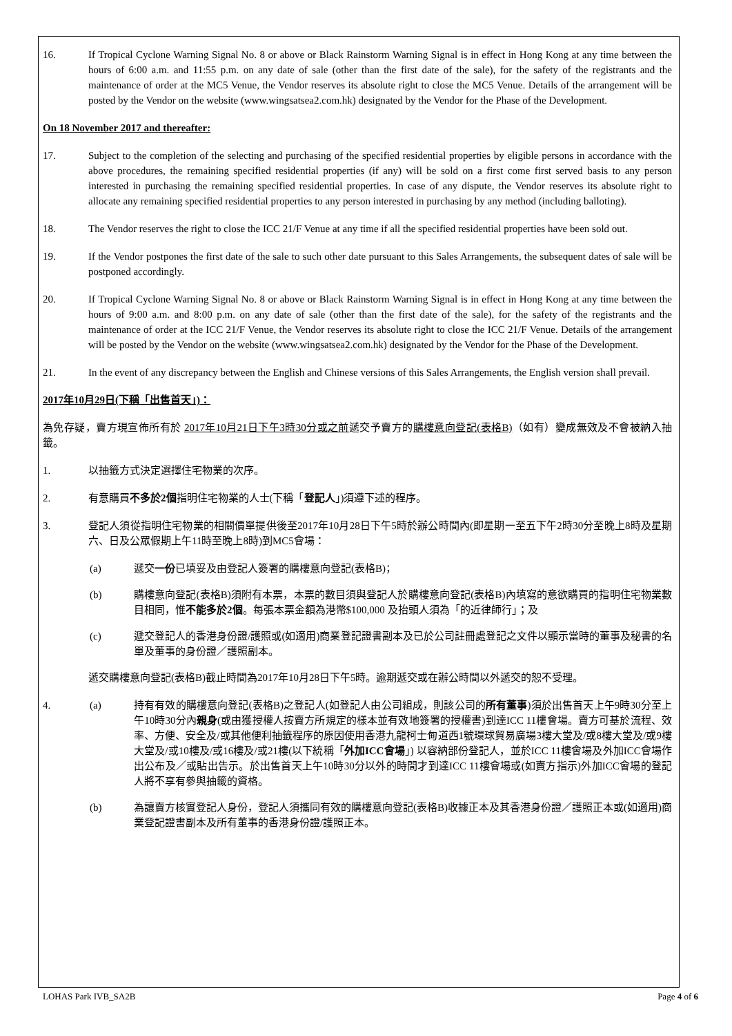16. If Tropical Cyclone Warning Signal No. 8 or above or Black Rainstorm Warning Signal is in effect in Hong Kong at any time between the hours of 6:00 a.m. and 11:55 p.m. on any date of sale (other than the first date of the sale), for the safety of the registrants and the maintenance of order at the MC5 Venue, the Vendor reserves its absolute right to close the MC5 Venue. Details of the arrangement will be posted by the Vendor on the website (www.wingsatsea2.com.hk) designated by the Vendor for the Phase of the Development.
On 18 November 2017 and thereafter:
17. Subject to the completion of the selecting and purchasing of the specified residential properties by eligible persons in accordance with the above procedures, the remaining specified residential properties (if any) will be sold on a first come first served basis to any person interested in purchasing the remaining specified residential properties. In case of any dispute, the Vendor reserves its absolute right to allocate any remaining specified residential properties to any person interested in purchasing by any method (including balloting).
18. The Vendor reserves the right to close the ICC 21/F Venue at any time if all the specified residential properties have been sold out.
19. If the Vendor postpones the first date of the sale to such other date pursuant to this Sales Arrangements, the subsequent dates of sale will be postponed accordingly.
20. If Tropical Cyclone Warning Signal No. 8 or above or Black Rainstorm Warning Signal is in effect in Hong Kong at any time between the hours of 9:00 a.m. and 8:00 p.m. on any date of sale (other than the first date of the sale), for the safety of the registrants and the maintenance of order at the ICC 21/F Venue, the Vendor reserves its absolute right to close the ICC 21/F Venue. Details of the arrangement will be posted by the Vendor on the website (www.wingsatsea2.com.hk) designated by the Vendor for the Phase of the Development.
21. In the event of any discrepancy between the English and Chinese versions of this Sales Arrangements, the English version shall prevail.
2017年10月29日(下稱「出售首天」)：
為免存疑，賣方現宣佈所有於 2017年10月21日下午3時30分或之前遞交予賣方的購樓意向登記(表格B)（如有）變成無效及不會被納入抽籤。
1. 以抽籤方式決定選擇住宅物業的次序。
2. 有意購買不多於2個指明住宅物業的人士(下稱「登記人」)須遵下述的程序。
3. 登記人須從指明住宅物業的相關價單提供後至2017年10月28日下午5時於辦公時間內(即星期一至五下午2時30分至晚上8時及星期六、日及公眾假期上午11時至晚上8時)到MC5會場：
(a) 遞交一份已填妥及由登記人簽署的購樓意向登記(表格B)；
(b) 購樓意向登記(表格B)須附有本票，本票的數目須與登記人於購樓意向登記(表格B)內填寫的意欲購買的指明住宅物業數目相同，惟不能多於2個。每張本票金額為港幣$100,000 及抬頭人須為「的近律師行」；及
(c) 遞交登記人的香港身份證/護照或(如適用)商業登記證書副本及已於公司註冊處登記之文件以顯示當時的董事及秘書的名單及董事的身份證／護照副本。
遞交購樓意向登記(表格B)截止時間為2017年10月28日下午5時。逾期遞交或在辦公時間以外遞交的恕不受理。
4. (a) 持有有效的購樓意向登記(表格B)之登記人(如登記人由公司組成，則該公司的所有董事)須於出售首天上午9時30分至上午10時30分內親身(或由獲授權人按賣方所規定的樣本並有效地簽署的授權書)到達ICC 11樓會場。賣方可基於流程、效率、方便、安全及/或其他便利抽籤程序的原因使用香港九龍柯士甸道西1號環球貿易廣場3樓大堂及/或8樓大堂及/或9樓大堂及/或10樓及/或16樓及/或21樓(以下統稱「外加ICC會場」) 以容納部份登記人，並於ICC 11樓會場及外加ICC會場作出公布及／或貼出告示。於出售首天上午10時30分以外的時間才到達ICC 11樓會場或(如賣方指示)外加ICC會場的登記人將不享有參與抽籤的資格。
(b) 為讓賣方核實登記人身份，登記人須攜同有效的購樓意向登記(表格B)收據正本及其香港身份證／護照正本或(如適用)商業登記證書副本及所有董事的香港身份證/護照正本。
LOHAS Park IVB_SA2B Page 4 of 6